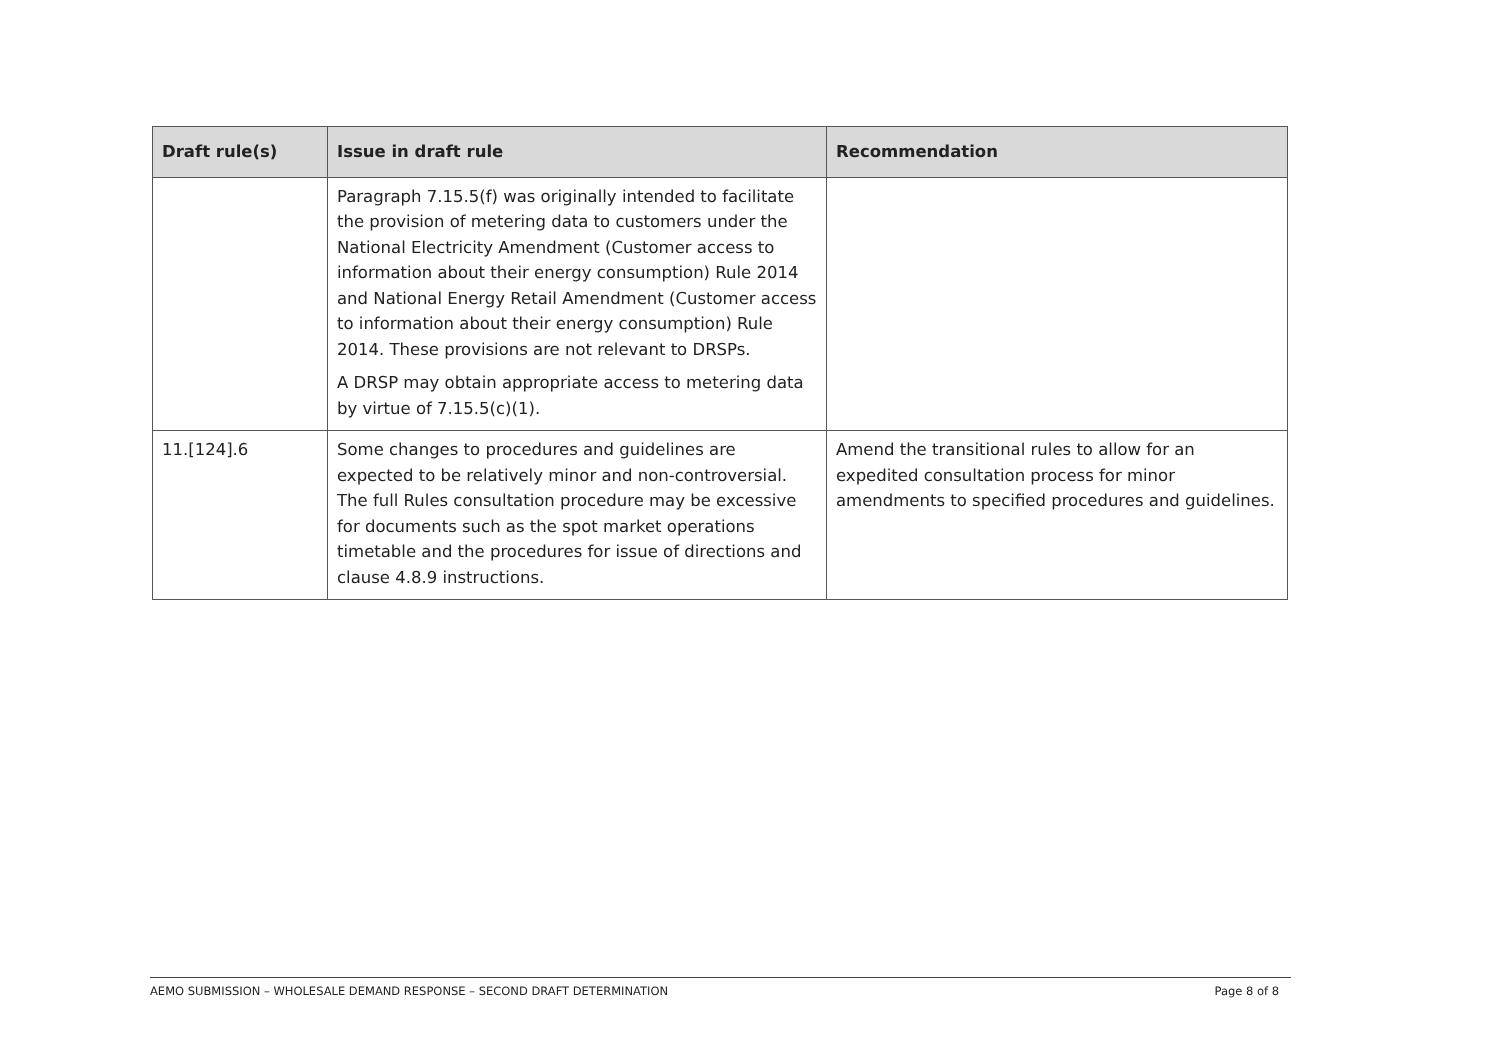| Draft rule(s) | Issue in draft rule | Recommendation |
| --- | --- | --- |
| | Paragraph 7.15.5(f) was originally intended to facilitate the provision of metering data to customers under the National Electricity Amendment (Customer access to information about their energy consumption) Rule 2014 and National Energy Retail Amendment (Customer access to information about their energy consumption) Rule 2014. These provisions are not relevant to DRSPs. A DRSP may obtain appropriate access to metering data by virtue of 7.15.5(c)(1). | |
| 11.[124].6 | Some changes to procedures and guidelines are expected to be relatively minor and non-controversial. The full Rules consultation procedure may be excessive for documents such as the spot market operations timetable and the procedures for issue of directions and clause 4.8.9 instructions. | Amend the transitional rules to allow for an expedited consultation process for minor amendments to specified procedures and guidelines. |
AEMO SUBMISSION – WHOLESALE DEMAND RESPONSE – SECOND DRAFT DETERMINATION Page 8 of 8